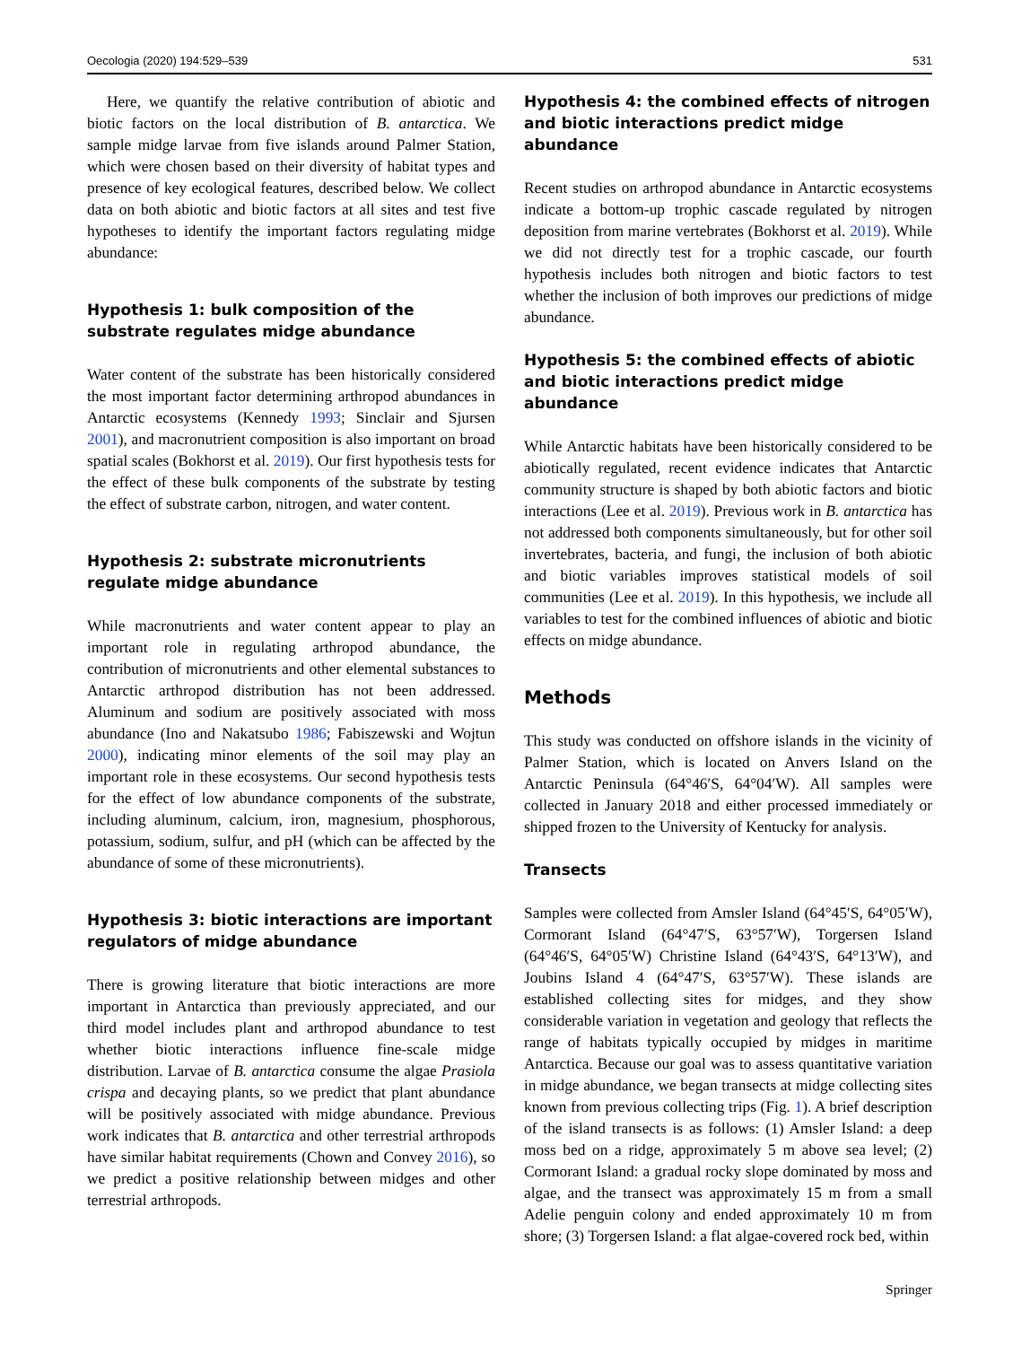Oecologia (2020) 194:529–539 531
Here, we quantify the relative contribution of abiotic and biotic factors on the local distribution of B. antarctica. We sample midge larvae from five islands around Palmer Station, which were chosen based on their diversity of habitat types and presence of key ecological features, described below. We collect data on both abiotic and biotic factors at all sites and test five hypotheses to identify the important factors regulating midge abundance:
Hypothesis 1: bulk composition of the substrate regulates midge abundance
Water content of the substrate has been historically considered the most important factor determining arthropod abundances in Antarctic ecosystems (Kennedy 1993; Sinclair and Sjursen 2001), and macronutrient composition is also important on broad spatial scales (Bokhorst et al. 2019). Our first hypothesis tests for the effect of these bulk components of the substrate by testing the effect of substrate carbon, nitrogen, and water content.
Hypothesis 2: substrate micronutrients regulate midge abundance
While macronutrients and water content appear to play an important role in regulating arthropod abundance, the contribution of micronutrients and other elemental substances to Antarctic arthropod distribution has not been addressed. Aluminum and sodium are positively associated with moss abundance (Ino and Nakatsubo 1986; Fabiszewski and Wojtun 2000), indicating minor elements of the soil may play an important role in these ecosystems. Our second hypothesis tests for the effect of low abundance components of the substrate, including aluminum, calcium, iron, magnesium, phosphorous, potassium, sodium, sulfur, and pH (which can be affected by the abundance of some of these micronutrients).
Hypothesis 3: biotic interactions are important regulators of midge abundance
There is growing literature that biotic interactions are more important in Antarctica than previously appreciated, and our third model includes plant and arthropod abundance to test whether biotic interactions influence fine-scale midge distribution. Larvae of B. antarctica consume the algae Prasiola crispa and decaying plants, so we predict that plant abundance will be positively associated with midge abundance. Previous work indicates that B. antarctica and other terrestrial arthropods have similar habitat requirements (Chown and Convey 2016), so we predict a positive relationship between midges and other terrestrial arthropods.
Hypothesis 4: the combined effects of nitrogen and biotic interactions predict midge abundance
Recent studies on arthropod abundance in Antarctic ecosystems indicate a bottom-up trophic cascade regulated by nitrogen deposition from marine vertebrates (Bokhorst et al. 2019). While we did not directly test for a trophic cascade, our fourth hypothesis includes both nitrogen and biotic factors to test whether the inclusion of both improves our predictions of midge abundance.
Hypothesis 5: the combined effects of abiotic and biotic interactions predict midge abundance
While Antarctic habitats have been historically considered to be abiotically regulated, recent evidence indicates that Antarctic community structure is shaped by both abiotic factors and biotic interactions (Lee et al. 2019). Previous work in B. antarctica has not addressed both components simultaneously, but for other soil invertebrates, bacteria, and fungi, the inclusion of both abiotic and biotic variables improves statistical models of soil communities (Lee et al. 2019). In this hypothesis, we include all variables to test for the combined influences of abiotic and biotic effects on midge abundance.
Methods
This study was conducted on offshore islands in the vicinity of Palmer Station, which is located on Anvers Island on the Antarctic Peninsula (64°46′S, 64°04′W). All samples were collected in January 2018 and either processed immediately or shipped frozen to the University of Kentucky for analysis.
Transects
Samples were collected from Amsler Island (64°45′S, 64°05′W), Cormorant Island (64°47′S, 63°57′W), Torgersen Island (64°46′S, 64°05′W) Christine Island (64°43′S, 64°13′W), and Joubins Island 4 (64°47′S, 63°57′W). These islands are established collecting sites for midges, and they show considerable variation in vegetation and geology that reflects the range of habitats typically occupied by midges in maritime Antarctica. Because our goal was to assess quantitative variation in midge abundance, we began transects at midge collecting sites known from previous collecting trips (Fig. 1). A brief description of the island transects is as follows: (1) Amsler Island: a deep moss bed on a ridge, approximately 5 m above sea level; (2) Cormorant Island: a gradual rocky slope dominated by moss and algae, and the transect was approximately 15 m from a small Adelie penguin colony and ended approximately 10 m from shore; (3) Torgersen Island: a flat algae-covered rock bed, within
Springer